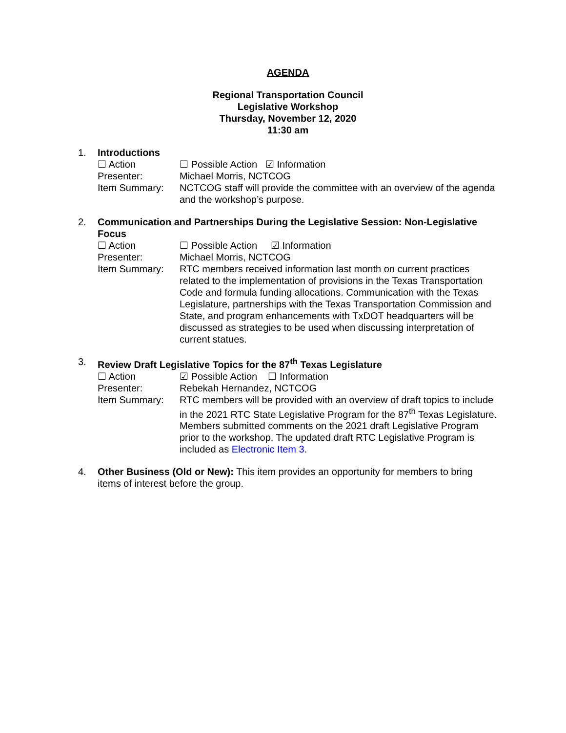AGENDA
Regional Transportation Council
Legislative Workshop
Thursday, November 12, 2020
11:30 am
1. Introductions
☐ Action ☐ Possible Action ☑ Information
Presenter: Michael Morris, NCTCOG
Item Summary: NCTCOG staff will provide the committee with an overview of the agenda and the workshop’s purpose.
2. Communication and Partnerships During the Legislative Session: Non-Legislative Focus
☐ Action ☐ Possible Action ☑ Information
Presenter: Michael Morris, NCTCOG
Item Summary: RTC members received information last month on current practices related to the implementation of provisions in the Texas Transportation Code and formula funding allocations. Communication with the Texas Legislature, partnerships with the Texas Transportation Commission and State, and program enhancements with TxDOT headquarters will be discussed as strategies to be used when discussing interpretation of current statues.
3. Review Draft Legislative Topics for the 87<sup>th</sup> Texas Legislature
☐ Action ☑ Possible Action ☐ Information
Presenter: Rebekah Hernandez, NCTCOG
Item Summary: RTC members will be provided with an overview of draft topics to include in the 2021 RTC State Legislative Program for the 87<sup>th</sup> Texas Legislature. Members submitted comments on the 2021 draft Legislative Program prior to the workshop. The updated draft RTC Legislative Program is included as Electronic Item 3.
4. Other Business (Old or New): This item provides an opportunity for members to bring items of interest before the group.